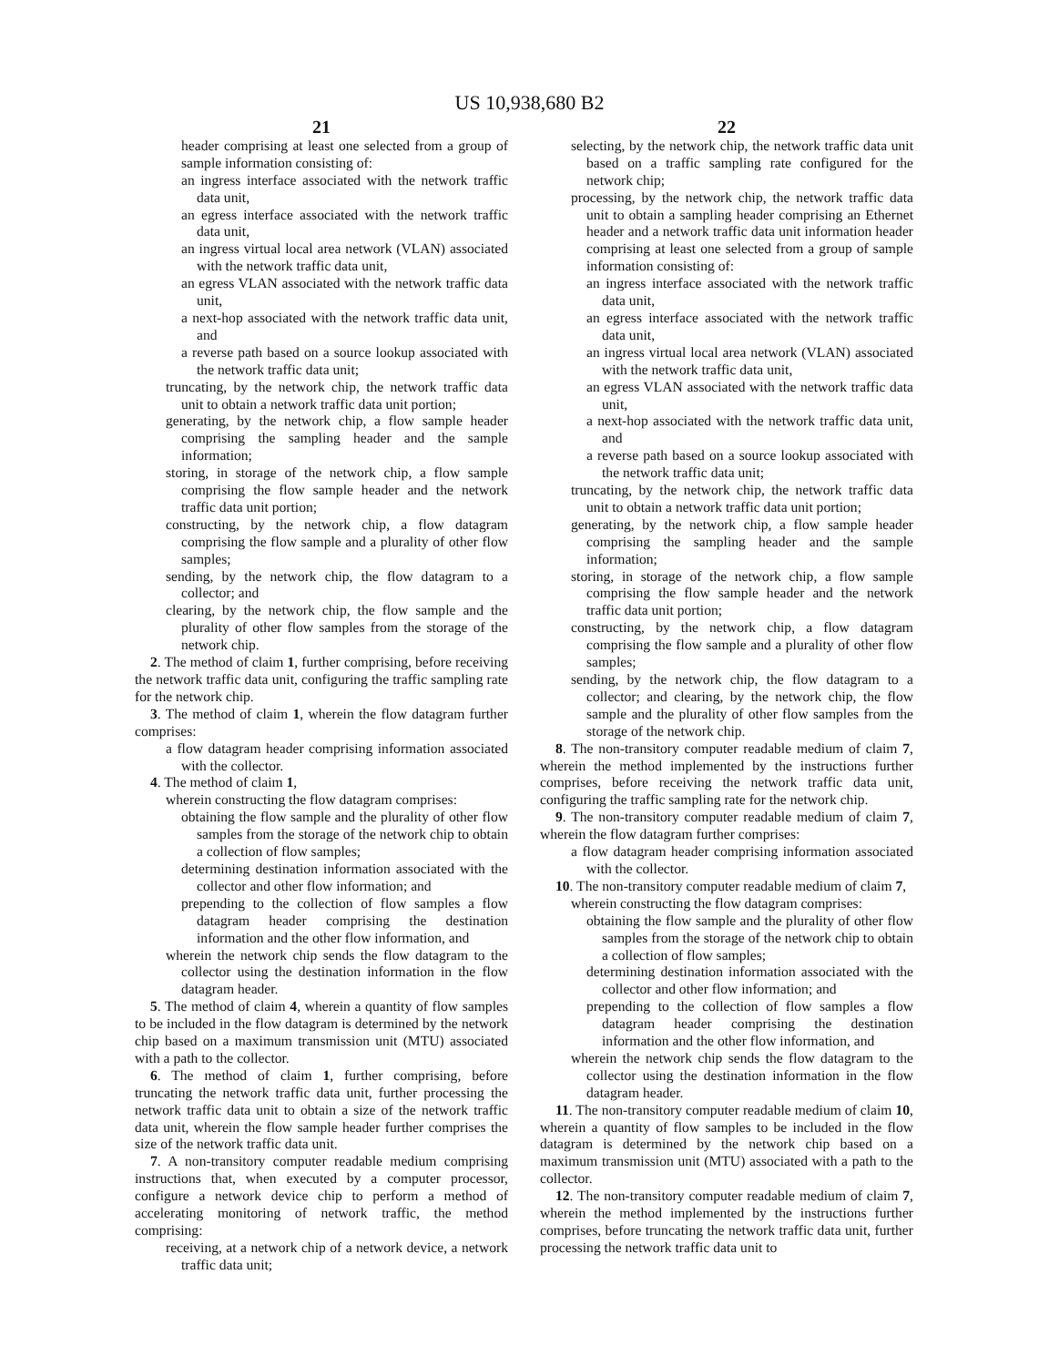US 10,938,680 B2
21
header comprising at least one selected from a group of sample information consisting of:
an ingress interface associated with the network traffic data unit,
an egress interface associated with the network traffic data unit,
an ingress virtual local area network (VLAN) associated with the network traffic data unit,
an egress VLAN associated with the network traffic data unit,
a next-hop associated with the network traffic data unit, and
a reverse path based on a source lookup associated with the network traffic data unit;
truncating, by the network chip, the network traffic data unit to obtain a network traffic data unit portion;
generating, by the network chip, a flow sample header comprising the sampling header and the sample information;
storing, in storage of the network chip, a flow sample comprising the flow sample header and the network traffic data unit portion;
constructing, by the network chip, a flow datagram comprising the flow sample and a plurality of other flow samples;
sending, by the network chip, the flow datagram to a collector; and
clearing, by the network chip, the flow sample and the plurality of other flow samples from the storage of the network chip.
2. The method of claim 1, further comprising, before receiving the network traffic data unit, configuring the traffic sampling rate for the network chip.
3. The method of claim 1, wherein the flow datagram further comprises:
a flow datagram header comprising information associated with the collector.
4. The method of claim 1,
wherein constructing the flow datagram comprises:
obtaining the flow sample and the plurality of other flow samples from the storage of the network chip to obtain a collection of flow samples;
determining destination information associated with the collector and other flow information; and
prepending to the collection of flow samples a flow datagram header comprising the destination information and the other flow information, and
wherein the network chip sends the flow datagram to the collector using the destination information in the flow datagram header.
5. The method of claim 4, wherein a quantity of flow samples to be included in the flow datagram is determined by the network chip based on a maximum transmission unit (MTU) associated with a path to the collector.
6. The method of claim 1, further comprising, before truncating the network traffic data unit, further processing the network traffic data unit to obtain a size of the network traffic data unit, wherein the flow sample header further comprises the size of the network traffic data unit.
7. A non-transitory computer readable medium comprising instructions that, when executed by a computer processor, configure a network device chip to perform a method of accelerating monitoring of network traffic, the method comprising:
receiving, at a network chip of a network device, a network traffic data unit;
22
selecting, by the network chip, the network traffic data unit based on a traffic sampling rate configured for the network chip;
processing, by the network chip, the network traffic data unit to obtain a sampling header comprising an Ethernet header and a network traffic data unit information header comprising at least one selected from a group of sample information consisting of:
an ingress interface associated with the network traffic data unit,
an egress interface associated with the network traffic data unit,
an ingress virtual local area network (VLAN) associated with the network traffic data unit,
an egress VLAN associated with the network traffic data unit,
a next-hop associated with the network traffic data unit, and
a reverse path based on a source lookup associated with the network traffic data unit;
truncating, by the network chip, the network traffic data unit to obtain a network traffic data unit portion;
generating, by the network chip, a flow sample header comprising the sampling header and the sample information;
storing, in storage of the network chip, a flow sample comprising the flow sample header and the network traffic data unit portion;
constructing, by the network chip, a flow datagram comprising the flow sample and a plurality of other flow samples;
sending, by the network chip, the flow datagram to a collector; and clearing, by the network chip, the flow sample and the plurality of other flow samples from the storage of the network chip.
8. The non-transitory computer readable medium of claim 7, wherein the method implemented by the instructions further comprises, before receiving the network traffic data unit, configuring the traffic sampling rate for the network chip.
9. The non-transitory computer readable medium of claim 7, wherein the flow datagram further comprises:
a flow datagram header comprising information associated with the collector.
10. The non-transitory computer readable medium of claim 7,
wherein constructing the flow datagram comprises:
obtaining the flow sample and the plurality of other flow samples from the storage of the network chip to obtain a collection of flow samples;
determining destination information associated with the collector and other flow information; and
prepending to the collection of flow samples a flow datagram header comprising the destination information and the other flow information, and
wherein the network chip sends the flow datagram to the collector using the destination information in the flow datagram header.
11. The non-transitory computer readable medium of claim 10, wherein a quantity of flow samples to be included in the flow datagram is determined by the network chip based on a maximum transmission unit (MTU) associated with a path to the collector.
12. The non-transitory computer readable medium of claim 7, wherein the method implemented by the instructions further comprises, before truncating the network traffic data unit, further processing the network traffic data unit to